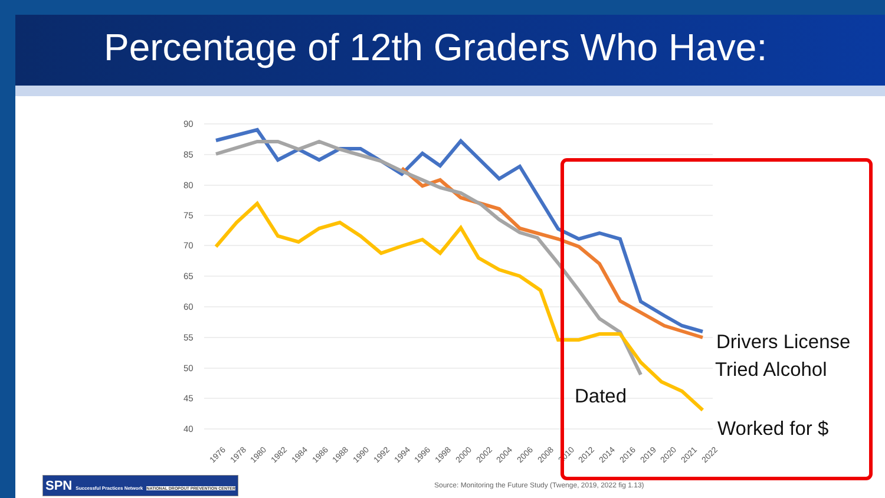Percentage of 12th Graders Who Have:
90
85
80
75
70
65
60
55
50
45
40
1976
1978
1980
1982
1984
1986
1988
1990
1992
1994
1996
1998
2000
2002
2004
2006
2008
2010
2012
2014
2016
2019
2020
2021
2022
Drivers License
Tried Alcohol
Dated
Worked for $
Source: Monitoring the Future Study (Twenge, 2019, 2022 fig 1.13)
SPN Successful Practices Network NATIONAL DROPOUT PREVENTION CENTER